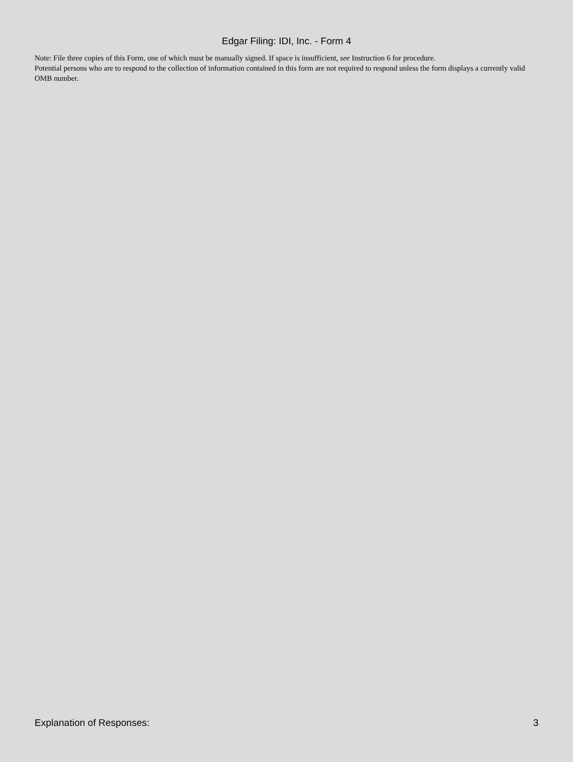Edgar Filing: IDI, Inc. - Form 4
Note: File three copies of this Form, one of which must be manually signed. If space is insufficient, see Instruction 6 for procedure.
Potential persons who are to respond to the collection of information contained in this form are not required to respond unless the form displays a currently valid OMB number.
Explanation of Responses: 3